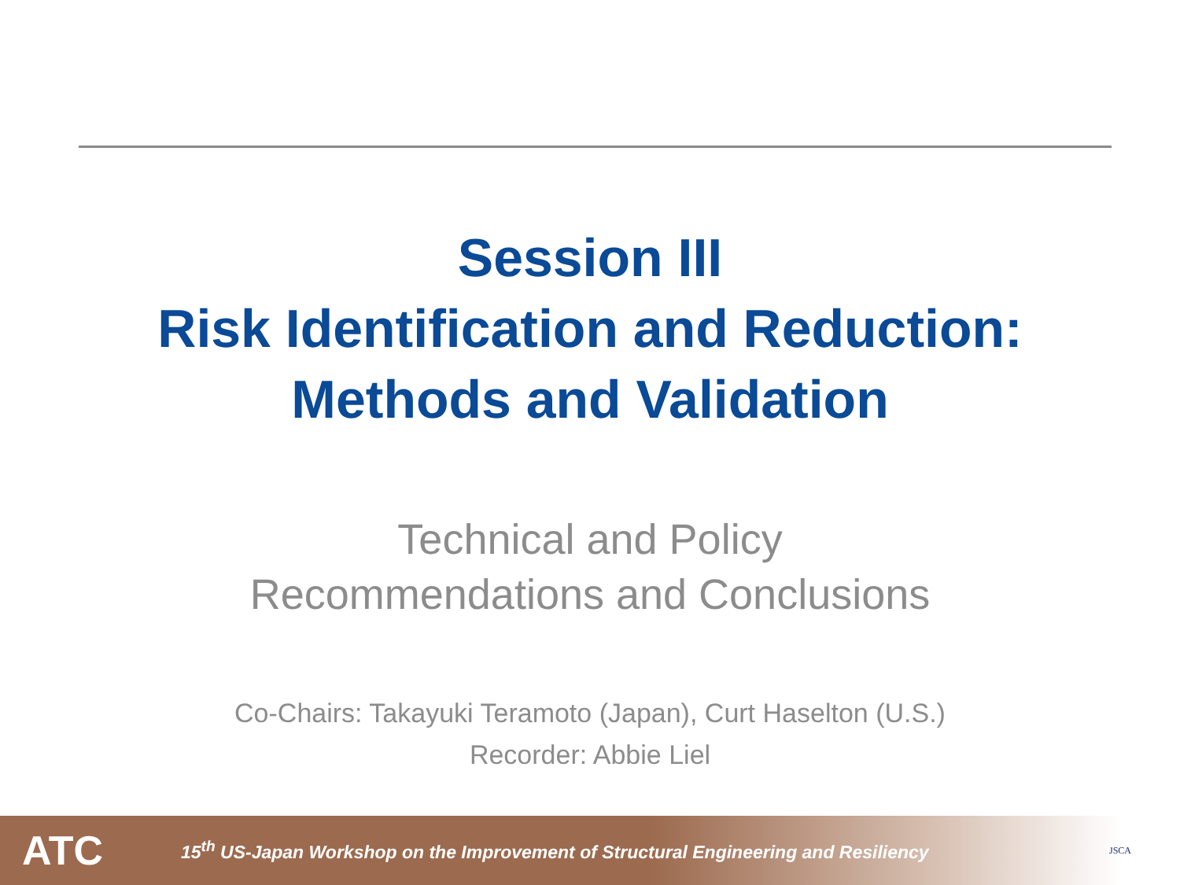Session III
Risk Identification and Reduction:
Methods and Validation
Technical and Policy
Recommendations and Conclusions
Co-Chairs: Takayuki Teramoto (Japan), Curt Haselton (U.S.)
Recorder: Abbie Liel
ATC
15<sup>th</sup> US-Japan Workshop on the Improvement of Structural Engineering and Resiliency
JSCA